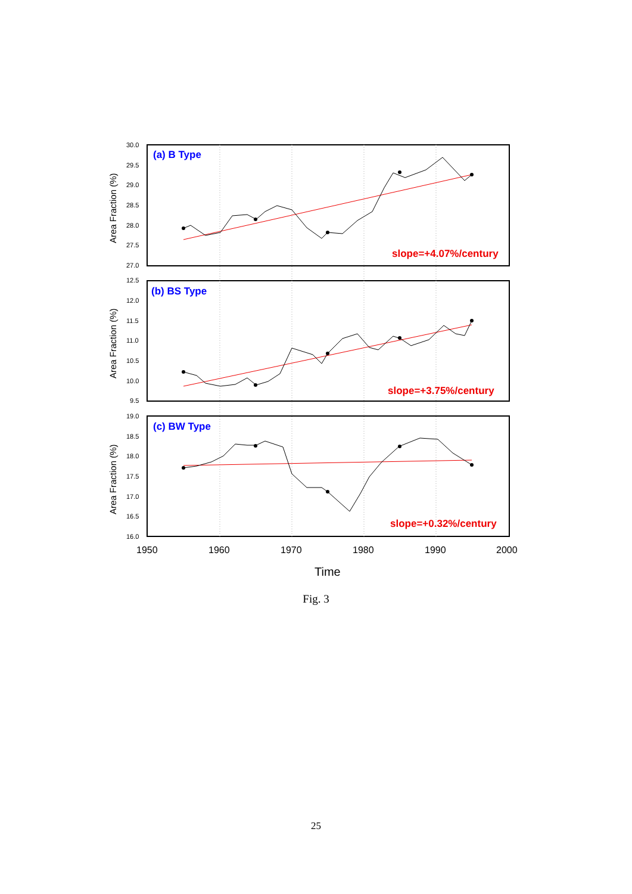30.0
29.5
29.0
28.5
28.0
27.5
27.0
12.5
12.0
11.5
11.0
10.5
10.0
9.5
19.0
18.5
18.0
17.5
17.0
16.5
16.0
1950
1960
1970
1980
1990
2000
Time
Area Fraction (%)
Area Fraction (%)
Area Fraction (%)
(a) B Type
(b) BS Type
(c) BW Type
slope=+4.07%/century
slope=+3.75%/century
slope=+0.32%/century
Fig. 3
25